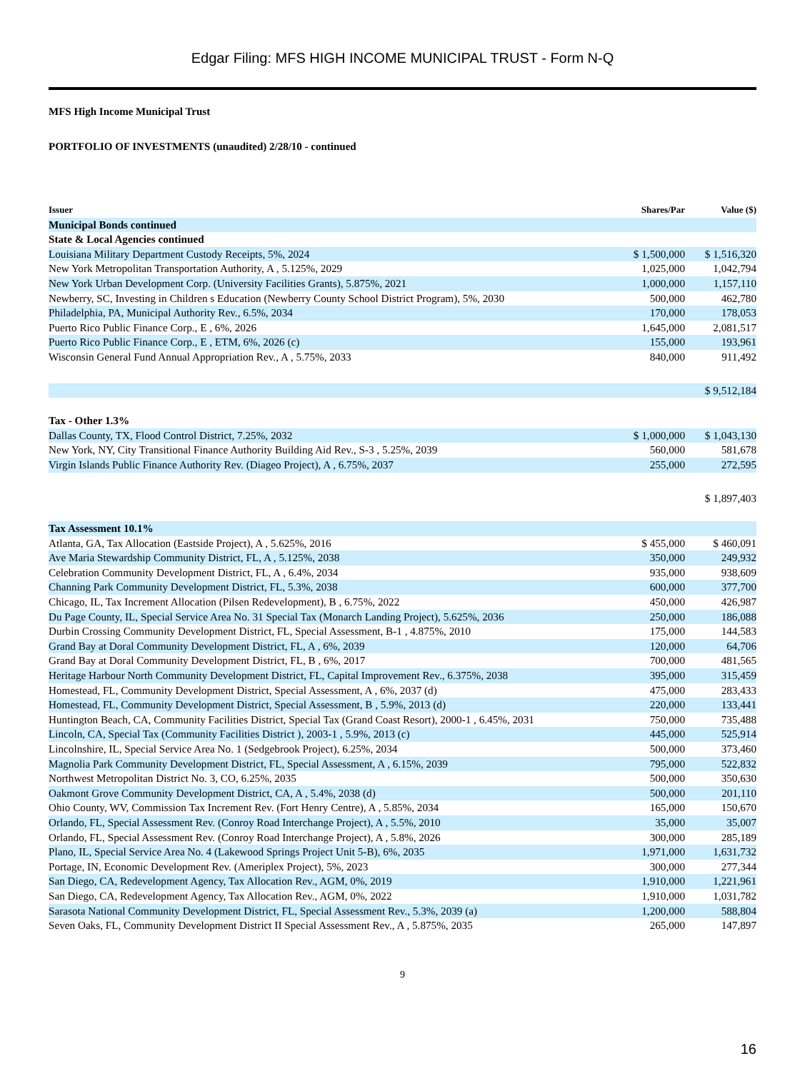Edgar Filing: MFS HIGH INCOME MUNICIPAL TRUST - Form N-Q
MFS High Income Municipal Trust
PORTFOLIO OF INVESTMENTS (unaudited) 2/28/10 - continued
| Issuer | Shares/Par | Value ($) |
| --- | --- | --- |
| Municipal Bonds continued | | |
| State & Local Agencies continued | | |
| Louisiana Military Department Custody Receipts, 5%, 2024 | $ 1,500,000 | $ 1,516,320 |
| New York Metropolitan Transportation Authority, A , 5.125%, 2029 | 1,025,000 | 1,042,794 |
| New York Urban Development Corp. (University Facilities Grants), 5.875%, 2021 | 1,000,000 | 1,157,110 |
| Newberry, SC, Investing in Children s Education (Newberry County School District Program), 5%, 2030 | 500,000 | 462,780 |
| Philadelphia, PA, Municipal Authority Rev., 6.5%, 2034 | 170,000 | 178,053 |
| Puerto Rico Public Finance Corp., E , 6%, 2026 | 1,645,000 | 2,081,517 |
| Puerto Rico Public Finance Corp., E , ETM, 6%, 2026 (c) | 155,000 | 193,961 |
| Wisconsin General Fund Annual Appropriation Rev., A , 5.75%, 2033 | 840,000 | 911,492 |
| | | $ 9,512,184 |
| Tax - Other 1.3% | | |
| Dallas County, TX, Flood Control District, 7.25%, 2032 | $ 1,000,000 | $ 1,043,130 |
| New York, NY, City Transitional Finance Authority Building Aid Rev., S-3 , 5.25%, 2039 | 560,000 | 581,678 |
| Virgin Islands Public Finance Authority Rev. (Diageo Project), A , 6.75%, 2037 | 255,000 | 272,595 |
| | | $ 1,897,403 |
| Tax Assessment 10.1% | | |
| Atlanta, GA, Tax Allocation (Eastside Project), A , 5.625%, 2016 | $ 455,000 | $ 460,091 |
| Ave Maria Stewardship Community District, FL, A , 5.125%, 2038 | 350,000 | 249,932 |
| Celebration Community Development District, FL, A , 6.4%, 2034 | 935,000 | 938,609 |
| Channing Park Community Development District, FL, 5.3%, 2038 | 600,000 | 377,700 |
| Chicago, IL, Tax Increment Allocation (Pilsen Redevelopment), B , 6.75%, 2022 | 450,000 | 426,987 |
| Du Page County, IL, Special Service Area No. 31 Special Tax (Monarch Landing Project), 5.625%, 2036 | 250,000 | 186,088 |
| Durbin Crossing Community Development District, FL, Special Assessment, B-1 , 4.875%, 2010 | 175,000 | 144,583 |
| Grand Bay at Doral Community Development District, FL, A , 6%, 2039 | 120,000 | 64,706 |
| Grand Bay at Doral Community Development District, FL, B , 6%, 2017 | 700,000 | 481,565 |
| Heritage Harbour North Community Development District, FL, Capital Improvement Rev., 6.375%, 2038 | 395,000 | 315,459 |
| Homestead, FL, Community Development District, Special Assessment, A , 6%, 2037 (d) | 475,000 | 283,433 |
| Homestead, FL, Community Development District, Special Assessment, B , 5.9%, 2013 (d) | 220,000 | 133,441 |
| Huntington Beach, CA, Community Facilities District, Special Tax (Grand Coast Resort), 2000-1 , 6.45%, 2031 | 750,000 | 735,488 |
| Lincoln, CA, Special Tax (Community Facilities District ), 2003-1 , 5.9%, 2013 (c) | 445,000 | 525,914 |
| Lincolnshire, IL, Special Service Area No. 1 (Sedgebrook Project), 6.25%, 2034 | 500,000 | 373,460 |
| Magnolia Park Community Development District, FL, Special Assessment, A , 6.15%, 2039 | 795,000 | 522,832 |
| Northwest Metropolitan District No. 3, CO, 6.25%, 2035 | 500,000 | 350,630 |
| Oakmont Grove Community Development District, CA, A , 5.4%, 2038 (d) | 500,000 | 201,110 |
| Ohio County, WV, Commission Tax Increment Rev. (Fort Henry Centre), A , 5.85%, 2034 | 165,000 | 150,670 |
| Orlando, FL, Special Assessment Rev. (Conroy Road Interchange Project), A , 5.5%, 2010 | 35,000 | 35,007 |
| Orlando, FL, Special Assessment Rev. (Conroy Road Interchange Project), A , 5.8%, 2026 | 300,000 | 285,189 |
| Plano, IL, Special Service Area No. 4 (Lakewood Springs Project Unit 5-B), 6%, 2035 | 1,971,000 | 1,631,732 |
| Portage, IN, Economic Development Rev. (Ameriplex Project), 5%, 2023 | 300,000 | 277,344 |
| San Diego, CA, Redevelopment Agency, Tax Allocation Rev., AGM, 0%, 2019 | 1,910,000 | 1,221,961 |
| San Diego, CA, Redevelopment Agency, Tax Allocation Rev., AGM, 0%, 2022 | 1,910,000 | 1,031,782 |
| Sarasota National Community Development District, FL, Special Assessment Rev., 5.3%, 2039 (a) | 1,200,000 | 588,804 |
| Seven Oaks, FL, Community Development District II Special Assessment Rev., A , 5.875%, 2035 | 265,000 | 147,897 |
9
16